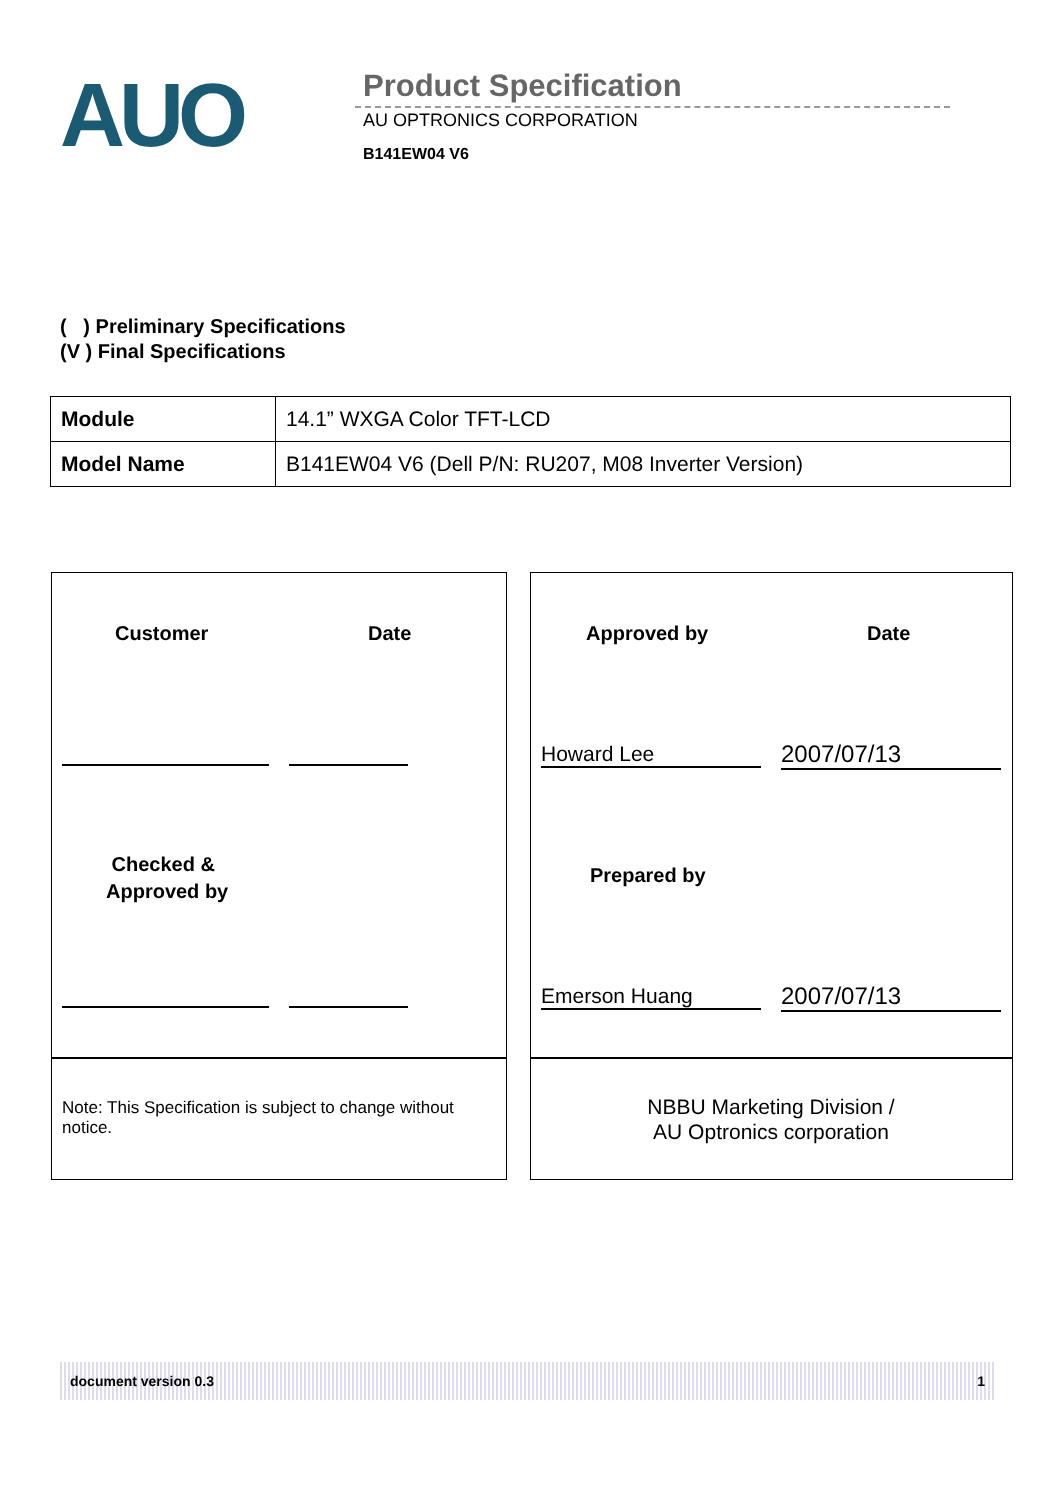AUO
Product Specification
AU OPTRONICS CORPORATION
B141EW04 V6
( ) Preliminary Specifications
(V ) Final Specifications
| Module | 14.1” WXGA Color TFT-LCD |
| Model Name | B141EW04 V6 (Dell P/N: RU207, M08 Inverter Version) |
Customer Date
Checked &
Approved by
Note: This Specification is subject to change without notice.
Approved by Date
Howard Lee 2007/07/13
Prepared by
Emerson Huang 2007/07/13
NBBU Marketing Division /
AU Optronics corporation
document version 0.3 1